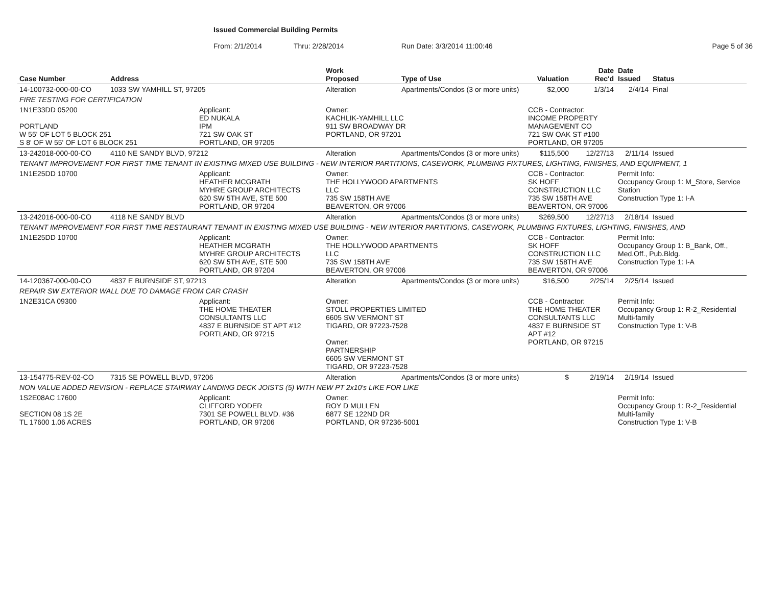Issued Commercial Building Permits
From: 2/1/2014 Thru: 2/28/2014 Run Date: 3/3/2014 11:00:46 Page 5 of 36
| Case Number | Address | | Work Proposed | Type of Use | Valuation | Date Rec'd | Date Issued | Status |
| --- | --- | --- | --- | --- | --- | --- | --- | --- |
| 14-100732-000-00-CO | 1033 SW YAMHILL ST, 97205 | | Alteration | Apartments/Condos (3 or more units) | $2,000 | 1/3/14 | 2/4/14 | Final |
| FIRE TESTING FOR CERTIFICATION | | | | | | | | |
| 1N1E33DD 05200 PORTLAND W 55' OF LOT 5 BLOCK 251 S 8' OF W 55' OF LOT 6 BLOCK 251 | | Applicant: ED NUKALA IPM 721 SW OAK ST PORTLAND, OR 97205 | Owner: KACHLIK-YAMHILL LLC 911 SW BROADWAY DR PORTLAND, OR 97201 | | CCB - Contractor: INCOME PROPERTY MANAGEMENT CO 721 SW OAK ST #100 PORTLAND, OR 97205 | | | |
| 13-242018-000-00-CO | 4110 NE SANDY BLVD, 97212 | | Alteration | Apartments/Condos (3 or more units) | $115,500 | 12/27/13 | 2/11/14 | Issued |
| TENANT IMPROVEMENT FOR FIRST TIME TENANT IN EXISTING MIXED USE BUILDING - NEW INTERIOR PARTITIONS, CASEWORK, PLUMBING FIXTURES, LIGHTING, FINISHES, AND EQUIPMENT, 1 | | | | | | | | |
| 1N1E25DD 10700 | | Applicant: HEATHER MCGRATH MYHRE GROUP ARCHITECTS 620 SW 5TH AVE, STE 500 PORTLAND, OR 97204 | Owner: THE HOLLYWOOD APARTMENTS LLC 735 SW 158TH AVE BEAVERTON, OR 97006 | | CCB - Contractor: SK HOFF CONSTRUCTION LLC 735 SW 158TH AVE BEAVERTON, OR 97006 | | Permit Info: Occupancy Group 1: M_Store, Service Station Construction Type 1: I-A | |
| 13-242016-000-00-CO | 4118 NE SANDY BLVD | | Alteration | Apartments/Condos (3 or more units) | $269,500 | 12/27/13 | 2/18/14 | Issued |
| TENANT IMPROVEMENT FOR FIRST TIME RESTAURANT TENANT IN EXISTING MIXED USE BUILDING - NEW INTERIOR PARTITIONS, CASEWORK, PLUMBING FIXTURES, LIGHTING, FINISHES, AND | | | | | | | | |
| 1N1E25DD 10700 | | Applicant: HEATHER MCGRATH MYHRE GROUP ARCHITECTS 620 SW 5TH AVE, STE 500 PORTLAND, OR 97204 | Owner: THE HOLLYWOOD APARTMENTS LLC 735 SW 158TH AVE BEAVERTON, OR 97006 | | CCB - Contractor: SK HOFF CONSTRUCTION LLC 735 SW 158TH AVE BEAVERTON, OR 97006 | | Permit Info: Occupancy Group 1: B_Bank, Off., Med.Off., Pub.Bldg. Construction Type 1: I-A | |
| 14-120367-000-00-CO | 4837 E BURNSIDE ST, 97213 | | Alteration | Apartments/Condos (3 or more units) | $16,500 | 2/25/14 | 2/25/14 | Issued |
| REPAIR SW EXTERIOR WALL DUE TO DAMAGE FROM CAR CRASH | | | | | | | | |
| 1N2E31CA 09300 | | Applicant: THE HOME THEATER CONSULTANTS LLC 4837 E BURNSIDE ST APT #12 PORTLAND, OR 97215 | Owner: STOLL PROPERTIES LIMITED 6605 SW VERMONT ST TIGARD, OR 97223-7528 Owner: PARTNERSHIP 6605 SW VERMONT ST TIGARD, OR 97223-7528 | | CCB - Contractor: THE HOME THEATER CONSULTANTS LLC 4837 E BURNSIDE ST APT #12 PORTLAND, OR 97215 | | Permit Info: Occupancy Group 1: R-2_Residential Multi-family Construction Type 1: V-B | |
| 13-154775-REV-02-CO | 7315 SE POWELL BLVD, 97206 | | Alteration | Apartments/Condos (3 or more units) | $ | 2/19/14 | 2/19/14 | Issued |
| NON VALUE ADDED REVISION - REPLACE STAIRWAY LANDING DECK JOISTS (5) WITH NEW PT 2x10's LIKE FOR LIKE | | | | | | | | |
| 1S2E08AC 17600 SECTION 08 1S 2E TL 17600 1.06 ACRES | | Applicant: CLIFFORD YODER 7301 SE POWELL BLVD. #36 PORTLAND, OR 97206 | Owner: ROY D MULLEN 6877 SE 122ND DR PORTLAND, OR 97236-5001 | | | | Permit Info: Occupancy Group 1: R-2_Residential Multi-family Construction Type 1: V-B | |